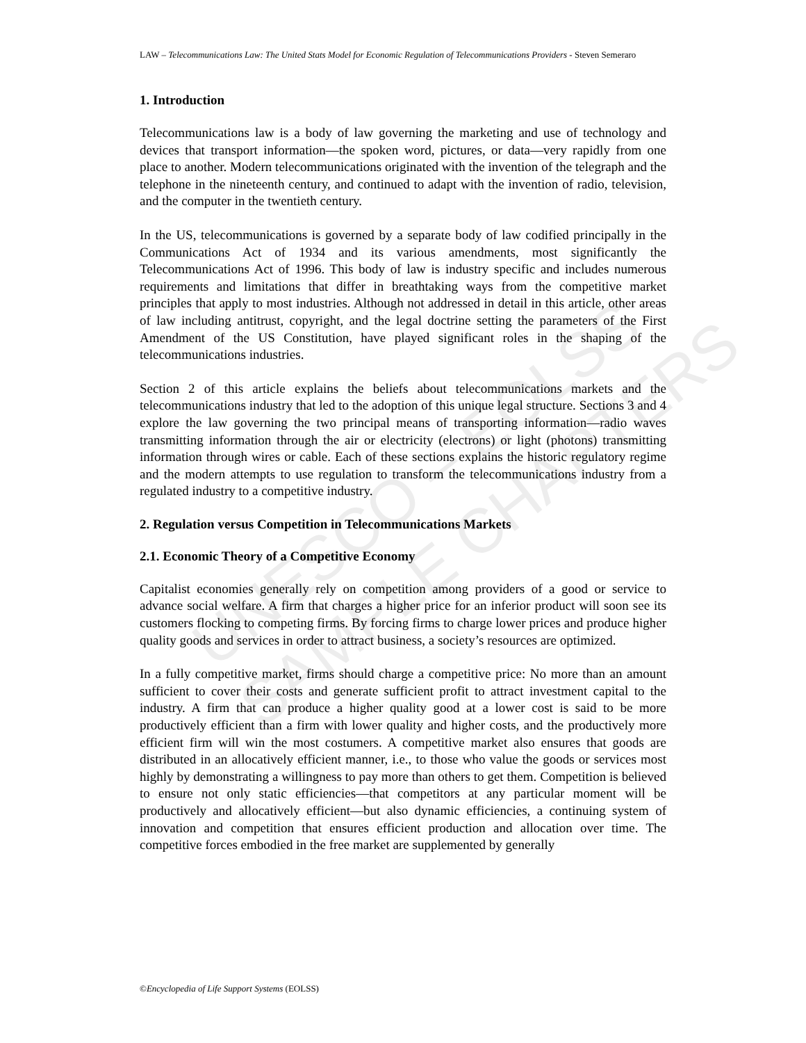UNESCO – EOLSS
SAMPLE CHAPTERS
LAW – Telecommunications Law: The United Stats Model for Economic Regulation of Telecommunications Providers - Steven Semeraro
1. Introduction
Telecommunications law is a body of law governing the marketing and use of technology and devices that transport information—the spoken word, pictures, or data—very rapidly from one place to another. Modern telecommunications originated with the invention of the telegraph and the telephone in the nineteenth century, and continued to adapt with the invention of radio, television, and the computer in the twentieth century.
In the US, telecommunications is governed by a separate body of law codified principally in the Communications Act of 1934 and its various amendments, most significantly the Telecommunications Act of 1996. This body of law is industry specific and includes numerous requirements and limitations that differ in breathtaking ways from the competitive market principles that apply to most industries. Although not addressed in detail in this article, other areas of law including antitrust, copyright, and the legal doctrine setting the parameters of the First Amendment of the US Constitution, have played significant roles in the shaping of the telecommunications industries.
Section 2 of this article explains the beliefs about telecommunications markets and the telecommunications industry that led to the adoption of this unique legal structure. Sections 3 and 4 explore the law governing the two principal means of transporting information—radio waves transmitting information through the air or electricity (electrons) or light (photons) transmitting information through wires or cable. Each of these sections explains the historic regulatory regime and the modern attempts to use regulation to transform the telecommunications industry from a regulated industry to a competitive industry.
2. Regulation versus Competition in Telecommunications Markets
2.1. Economic Theory of a Competitive Economy
Capitalist economies generally rely on competition among providers of a good or service to advance social welfare. A firm that charges a higher price for an inferior product will soon see its customers flocking to competing firms. By forcing firms to charge lower prices and produce higher quality goods and services in order to attract business, a society’s resources are optimized.
In a fully competitive market, firms should charge a competitive price: No more than an amount sufficient to cover their costs and generate sufficient profit to attract investment capital to the industry. A firm that can produce a higher quality good at a lower cost is said to be more productively efficient than a firm with lower quality and higher costs, and the productively more efficient firm will win the most costumers. A competitive market also ensures that goods are distributed in an allocatively efficient manner, i.e., to those who value the goods or services most highly by demonstrating a willingness to pay more than others to get them. Competition is believed to ensure not only static efficiencies—that competitors at any particular moment will be productively and allocatively efficient—but also dynamic efficiencies, a continuing system of innovation and competition that ensures efficient production and allocation over time. The competitive forces embodied in the free market are supplemented by generally
©Encyclopedia of Life Support Systems (EOLSS)